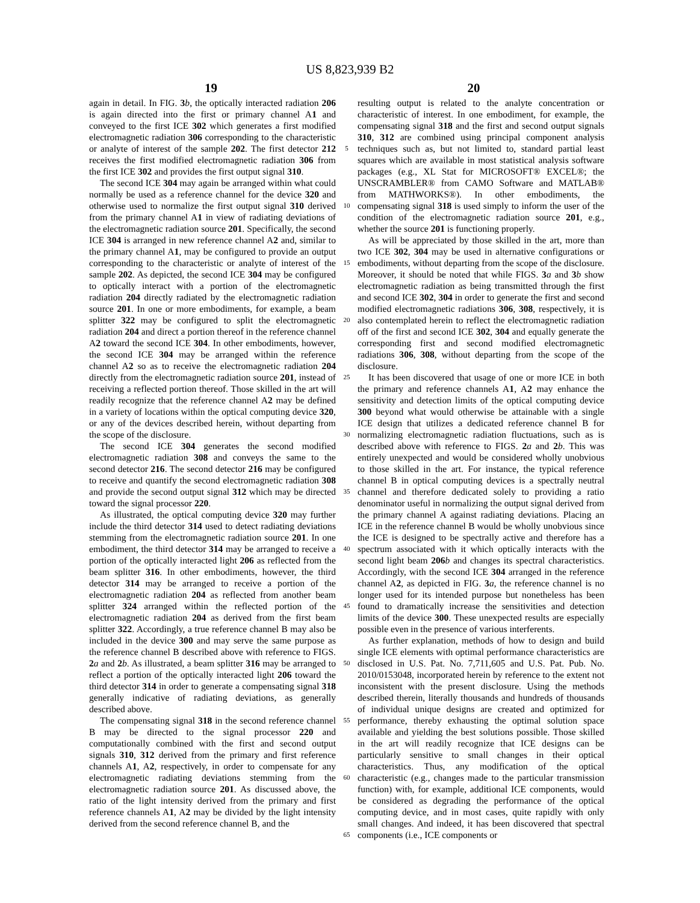US 8,823,939 B2
19 20
again in detail. In FIG. 3 b, the optically interacted radiation 206 is again directed into the first or primary channel A1 and conveyed to the first ICE 302 which generates a first modified electromagnetic radiation 306 corresponding to the characteristic or analyte of interest of the sample 202. The first detector 212 receives the first modified electromagnetic radiation 306 from the first ICE 302 and provides the first output signal 310.
The second ICE 304 may again be arranged within what could normally be used as a reference channel for the device 320 and otherwise used to normalize the first output signal 310 derived from the primary channel A1 in view of radiating deviations of the electromagnetic radiation source 201. Specifically, the second ICE 304 is arranged in new reference channel A2 and, similar to the primary channel A1, may be configured to provide an output corresponding to the characteristic or analyte of interest of the sample 202. As depicted, the second ICE 304 may be configured to optically interact with a portion of the electromagnetic radiation 204 directly radiated by the electromagnetic radiation source 201. In one or more embodiments, for example, a beam splitter 322 may be configured to split the electromagnetic radiation 204 and direct a portion thereof in the reference channel A2 toward the second ICE 304. In other embodiments, however, the second ICE 304 may be arranged within the reference channel A2 so as to receive the electromagnetic radiation 204 directly from the electromagnetic radiation source 201, instead of receiving a reflected portion thereof. Those skilled in the art will readily recognize that the reference channel A2 may be defined in a variety of locations within the optical computing device 320, or any of the devices described herein, without departing from the scope of the disclosure.
The second ICE 304 generates the second modified electromagnetic radiation 308 and conveys the same to the second detector 216. The second detector 216 may be configured to receive and quantify the second electromagnetic radiation 308 and provide the second output signal 312 which may be directed toward the signal processor 220.
As illustrated, the optical computing device 320 may further include the third detector 314 used to detect radiating deviations stemming from the electromagnetic radiation source 201. In one embodiment, the third detector 314 may be arranged to receive a portion of the optically interacted light 206 as reflected from the beam splitter 316. In other embodiments, however, the third detector 314 may be arranged to receive a portion of the electromagnetic radiation 204 as reflected from another beam splitter 324 arranged within the reflected portion of the electromagnetic radiation 204 as derived from the first beam splitter 322. Accordingly, a true reference channel B may also be included in the device 300 and may serve the same purpose as the reference channel B described above with reference to FIGS. 2 a and 2 b. As illustrated, a beam splitter 316 may be arranged to reflect a portion of the optically interacted light 206 toward the third detector 314 in order to generate a compensating signal 318 generally indicative of radiating deviations, as generally described above.
The compensating signal 318 in the second reference channel B may be directed to the signal processor 220 and computationally combined with the first and second output signals 310, 312 derived from the primary and first reference channels A1, A2, respectively, in order to compensate for any electromagnetic radiating deviations stemming from the electromagnetic radiation source 201. As discussed above, the ratio of the light intensity derived from the primary and first reference channels A1, A2 may be divided by the light intensity derived from the second reference channel B, and the
5
10
15
20
25
30
35
40
45
50
55
60
65
resulting output is related to the analyte concentration or characteristic of interest. In one embodiment, for example, the compensating signal 318 and the first and second output signals 310, 312 are combined using principal component analysis techniques such as, but not limited to, standard partial least squares which are available in most statistical analysis software packages (e.g., XL Stat for MICROSOFT® EXCEL®; the UNSCRAMBLER® from CAMO Software and MATLAB® from MATHWORKS®). In other embodiments, the compensating signal 318 is used simply to inform the user of the condition of the electromagnetic radiation source 201, e.g., whether the source 201 is functioning properly.
As will be appreciated by those skilled in the art, more than two ICE 302, 304 may be used in alternative configurations or embodiments, without departing from the scope of the disclosure. Moreover, it should be noted that while FIGS. 3 a and 3 b show electromagnetic radiation as being transmitted through the first and second ICE 302, 304 in order to generate the first and second modified electromagnetic radiations 306, 308, respectively, it is also contemplated herein to reflect the electromagnetic radiation off of the first and second ICE 302, 304 and equally generate the corresponding first and second modified electromagnetic radiations 306, 308, without departing from the scope of the disclosure.
It has been discovered that usage of one or more ICE in both the primary and reference channels A1, A2 may enhance the sensitivity and detection limits of the optical computing device 300 beyond what would otherwise be attainable with a single ICE design that utilizes a dedicated reference channel B for normalizing electromagnetic radiation fluctuations, such as is described above with reference to FIGS. 2 a and 2 b. This was entirely unexpected and would be considered wholly unobvious to those skilled in the art. For instance, the typical reference channel B in optical computing devices is a spectrally neutral channel and therefore dedicated solely to providing a ratio denominator useful in normalizing the output signal derived from the primary channel A against radiating deviations. Placing an ICE in the reference channel B would be wholly unobvious since the ICE is designed to be spectrally active and therefore has a spectrum associated with it which optically interacts with the second light beam 206 b and changes its spectral characteristics. Accordingly, with the second ICE 304 arranged in the reference channel A2, as depicted in FIG. 3 a, the reference channel is no longer used for its intended purpose but nonetheless has been found to dramatically increase the sensitivities and detection limits of the device 300. These unexpected results are especially possible even in the presence of various interferents.
As further explanation, methods of how to design and build single ICE elements with optimal performance characteristics are disclosed in U.S. Pat. No. 7,711,605 and U.S. Pat. Pub. No. 2010/0153048, incorporated herein by reference to the extent not inconsistent with the present disclosure. Using the methods described therein, literally thousands and hundreds of thousands of individual unique designs are created and optimized for performance, thereby exhausting the optimal solution space available and yielding the best solutions possible. Those skilled in the art will readily recognize that ICE designs can be particularly sensitive to small changes in their optical characteristics. Thus, any modification of the optical characteristic (e.g., changes made to the particular transmission function) with, for example, additional ICE components, would be considered as degrading the performance of the optical computing device, and in most cases, quite rapidly with only small changes. And indeed, it has been discovered that spectral components (i.e., ICE components or